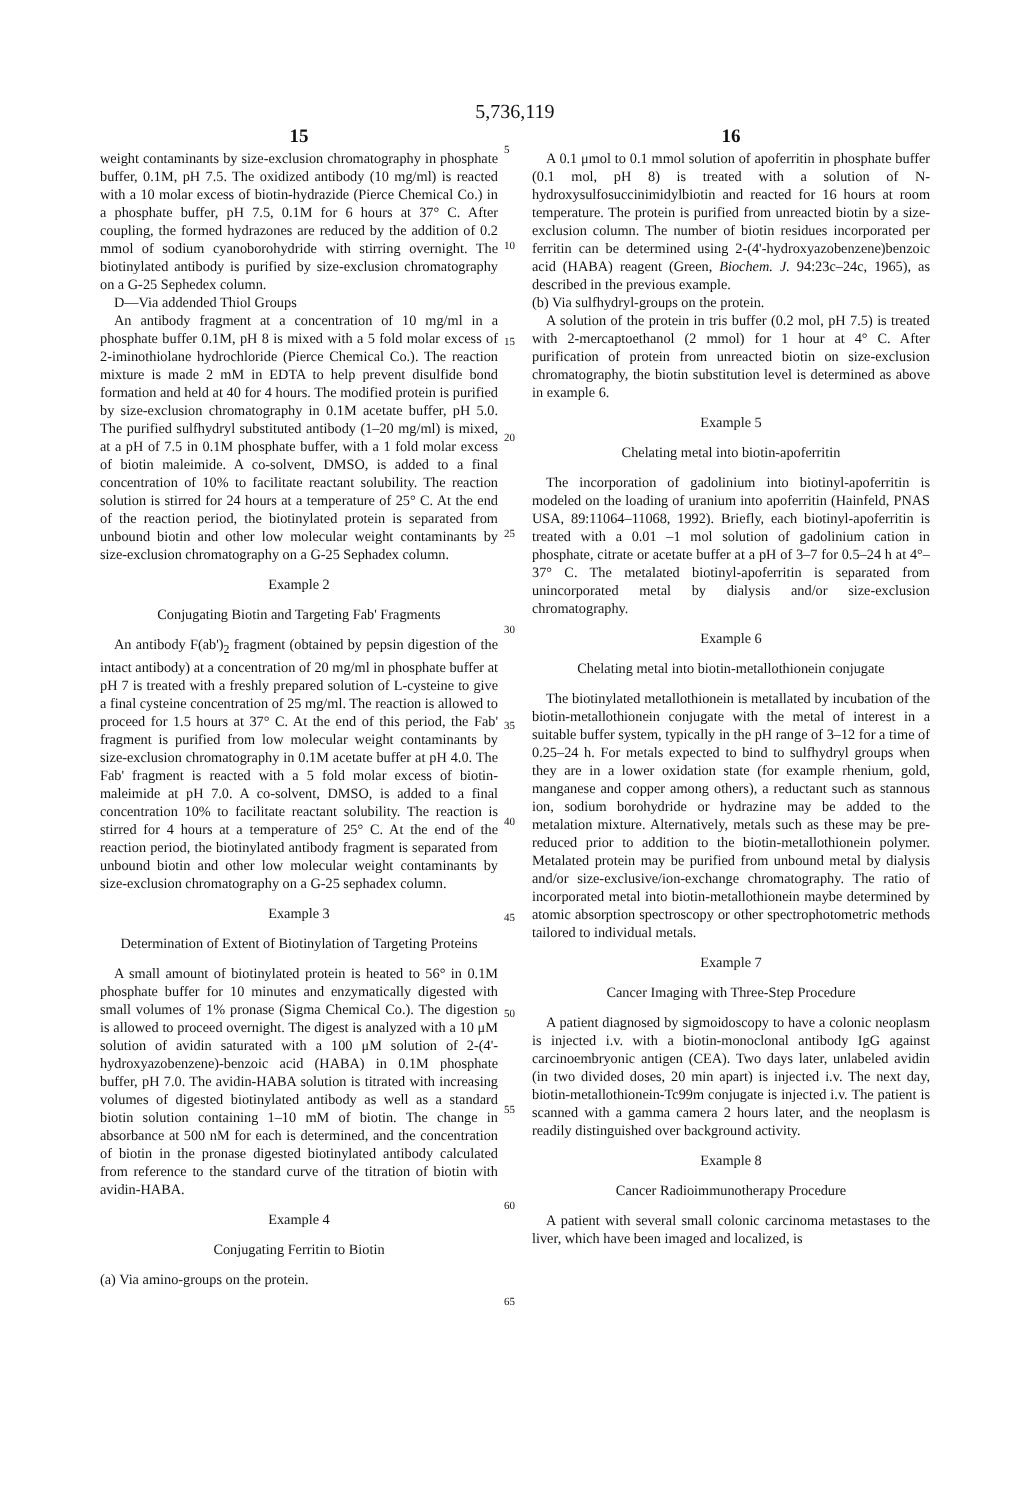5,736,119
15
weight contaminants by size-exclusion chromatography in phosphate buffer, 0.1M, pH 7.5. The oxidized antibody (10 mg/ml) is reacted with a 10 molar excess of biotin-hydrazide (Pierce Chemical Co.) in a phosphate buffer, pH 7.5, 0.1M for 6 hours at 37° C. After coupling, the formed hydrazones are reduced by the addition of 0.2 mmol of sodium cyanoborohydride with stirring overnight. The biotinylated antibody is purified by size-exclusion chromatography on a G-25 Sephedex column.
D—Via addended Thiol Groups
An antibody fragment at a concentration of 10 mg/ml in a phosphate buffer 0.1M, pH 8 is mixed with a 5 fold molar excess of 2-iminothiolane hydrochloride (Pierce Chemical Co.). The reaction mixture is made 2 mM in EDTA to help prevent disulfide bond formation and held at 40 for 4 hours. The modified protein is purified by size-exclusion chromatography in 0.1M acetate buffer, pH 5.0. The purified sulfhydryl substituted antibody (1–20 mg/ml) is mixed, at a pH of 7.5 in 0.1M phosphate buffer, with a 1 fold molar excess of biotin maleimide. A co-solvent, DMSO, is added to a final concentration of 10% to facilitate reactant solubility. The reaction solution is stirred for 24 hours at a temperature of 25° C. At the end of the reaction period, the biotinylated protein is separated from unbound biotin and other low molecular weight contaminants by size-exclusion chromatography on a G-25 Sephadex column.
Example 2
Conjugating Biotin and Targeting Fab' Fragments
An antibody F(ab')<sub>2</sub> fragment (obtained by pepsin digestion of the intact antibody) at a concentration of 20 mg/ml in phosphate buffer at pH 7 is treated with a freshly prepared solution of L-cysteine to give a final cysteine concentration of 25 mg/ml. The reaction is allowed to proceed for 1.5 hours at 37° C. At the end of this period, the Fab' fragment is purified from low molecular weight contaminants by size-exclusion chromatography in 0.1M acetate buffer at pH 4.0. The Fab' fragment is reacted with a 5 fold molar excess of biotin-maleimide at pH 7.0. A co-solvent, DMSO, is added to a final concentration 10% to facilitate reactant solubility. The reaction is stirred for 4 hours at a temperature of 25° C. At the end of the reaction period, the biotinylated antibody fragment is separated from unbound biotin and other low molecular weight contaminants by size-exclusion chromatography on a G-25 sephadex column.
Example 3
Determination of Extent of Biotinylation of Targeting Proteins
A small amount of biotinylated protein is heated to 56° in 0.1M phosphate buffer for 10 minutes and enzymatically digested with small volumes of 1% pronase (Sigma Chemical Co.). The digestion is allowed to proceed overnight. The digest is analyzed with a 10 μM solution of avidin saturated with a 100 μM solution of 2-(4'-hydroxyazobenzene)-benzoic acid (HABA) in 0.1M phosphate buffer, pH 7.0. The avidin-HABA solution is titrated with increasing volumes of digested biotinylated antibody as well as a standard biotin solution containing 1–10 mM of biotin. The change in absorbance at 500 nM for each is determined, and the concentration of biotin in the pronase digested biotinylated antibody calculated from reference to the standard curve of the titration of biotin with avidin-HABA.
Example 4
Conjugating Ferritin to Biotin
(a) Via amino-groups on the protein.
5
10
15
20
25
30
35
40
45
50
55
60
65
16
A 0.1 μmol to 0.1 mmol solution of apoferritin in phosphate buffer (0.1 mol, pH 8) is treated with a solution of N-hydroxysulfosuccinimidylbiotin and reacted for 16 hours at room temperature. The protein is purified from unreacted biotin by a size-exclusion column. The number of biotin residues incorporated per ferritin can be determined using 2-(4'-hydroxyazobenzene)benzoic acid (HABA) reagent (Green, Biochem. J. 94:23c–24c, 1965), as described in the previous example.
(b) Via sulfhydryl-groups on the protein.
A solution of the protein in tris buffer (0.2 mol, pH 7.5) is treated with 2-mercaptoethanol (2 mmol) for 1 hour at 4° C. After purification of protein from unreacted biotin on size-exclusion chromatography, the biotin substitution level is determined as above in example 6.
Example 5
Chelating metal into biotin-apoferritin
The incorporation of gadolinium into biotinyl-apoferritin is modeled on the loading of uranium into apoferritin (Hainfeld, PNAS USA, 89:11064–11068, 1992). Briefly, each biotinyl-apoferritin is treated with a 0.01 –1 mol solution of gadolinium cation in phosphate, citrate or acetate buffer at a pH of 3–7 for 0.5–24 h at 4°–37° C. The metalated biotinyl-apoferritin is separated from unincorporated metal by dialysis and/or size-exclusion chromatography.
Example 6
Chelating metal into biotin-metallothionein conjugate
The biotinylated metallothionein is metallated by incubation of the biotin-metallothionein conjugate with the metal of interest in a suitable buffer system, typically in the pH range of 3–12 for a time of 0.25–24 h. For metals expected to bind to sulfhydryl groups when they are in a lower oxidation state (for example rhenium, gold, manganese and copper among others), a reductant such as stannous ion, sodium borohydride or hydrazine may be added to the metalation mixture. Alternatively, metals such as these may be pre-reduced prior to addition to the biotin-metallothionein polymer. Metalated protein may be purified from unbound metal by dialysis and/or size-exclusive/ion-exchange chromatography. The ratio of incorporated metal into biotin-metallothionein maybe determined by atomic absorption spectroscopy or other spectrophotometric methods tailored to individual metals.
Example 7
Cancer Imaging with Three-Step Procedure
A patient diagnosed by sigmoidoscopy to have a colonic neoplasm is injected i.v. with a biotin-monoclonal antibody IgG against carcinoembryonic antigen (CEA). Two days later, unlabeled avidin (in two divided doses, 20 min apart) is injected i.v. The next day, biotin-metallothionein-Tc99m conjugate is injected i.v. The patient is scanned with a gamma camera 2 hours later, and the neoplasm is readily distinguished over background activity.
Example 8
Cancer Radioimmunotherapy Procedure
A patient with several small colonic carcinoma metastases to the liver, which have been imaged and localized, is